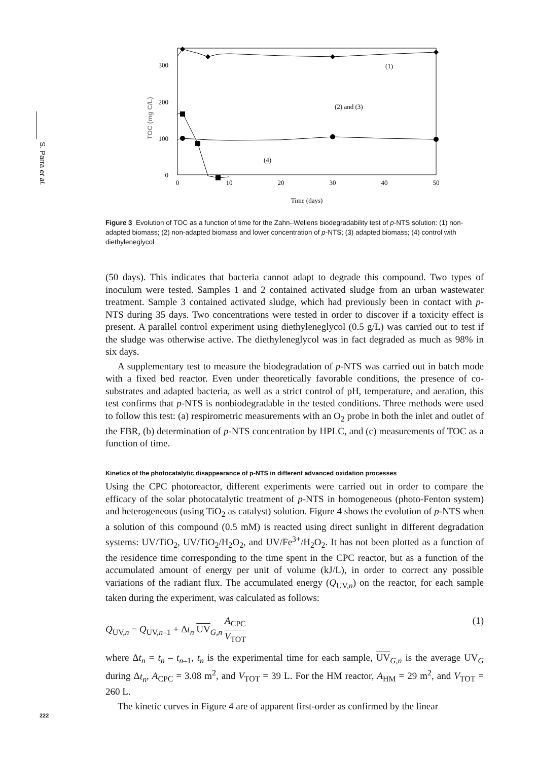S. Parra et al.
0
100
200
300
0
10
20
30
40
50
Time (days)
TOC (mg C/L)
(1)
(2) and (3)
(4)
Figure 3 Evolution of TOC as a function of time for the Zahn–Wellens biodegradability test of p-NTS solution: (1) non-adapted biomass; (2) non-adapted biomass and lower concentration of p-NTS; (3) adapted biomass; (4) control with diethyleneglycol
(50 days). This indicates that bacteria cannot adapt to degrade this compound. Two types of inoculum were tested. Samples 1 and 2 contained activated sludge from an urban waste­water treatment. Sample 3 contained activated sludge, which had previously been in con­tact with p-NTS during 35 days. Two concentrations were tested in order to discover if a toxicity effect is present. A parallel control experiment using diethyleneglycol (0.5 g/L) was carried out to test if the sludge was otherwise active. The diethyleneglycol was in fact degraded as much as 98% in six days.
A supplementary test to measure the biodegradation of p-NTS was carried out in batch mode with a fixed bed reactor. Even under theoretically favorable conditions, the presence of co-substrates and adapted bacteria, as well as a strict control of pH, temperature, and aer­ation, this test confirms that p-NTS is nonbiodegradable in the tested conditions. Three methods were used to follow this test: (a) respirometric measurements with an O<sub>2</sub> probe in both the inlet and outlet of the FBR, (b) determination of p-NTS concentration by HPLC, and (c) measurements of TOC as a function of time.
Kinetics of the photocatalytic disappearance of p-NTS in different advanced oxidation processes
Using the CPC photoreactor, different experiments were carried out in order to compare the efficacy of the solar photocatalytic treatment of p-NTS in homogeneous (photo-Fenton system) and heterogeneous (using TiO<sub>2</sub> as catalyst) solution. Figure 4 shows the evolution of p-NTS when a solution of this compound (0.5 mM) is reacted using direct sunlight in dif­ferent degradation systems: UV/TiO<sub>2</sub>, UV/TiO<sub>2</sub>/H<sub>2</sub>O<sub>2</sub>, and UV/Fe<sup>3+</sup>/H<sub>2</sub>O<sub>2</sub>. It has not been plotted as a function of the residence time corresponding to the time spent in the CPC reactor, but as a function of the accumulated amount of energy per unit of volume (kJ/L), in order to correct any possible variations of the radiant flux. The accumulated energy (Q<sub>UV,n</sub>) on the reactor, for each sample taken during the experiment, was calculated as follows:
Q<sub>UV,n</sub> = Q<sub>UV,n–1</sub> + Δt<sub>n</sub> UV<sub>G,n</sub> A<sub>CPC</sub> V<sub>TOT</sub> (1)
where Δt<sub>n</sub> = t<sub>n</sub> – t<sub>n–1</sub>, t<sub>n</sub> is the experimental time for each sample, UV<sub>G,n</sub> is the average UV<sub>G</sub> during Δt<sub>n</sub>, A<sub>CPC</sub> = 3.08 m<sup>2</sup>, and V<sub>TOT</sub> = 39 L. For the HM reactor, A<sub>HM</sub> = 29 m<sup>2</sup>, and V<sub>TOT</sub> = 260 L.
The kinetic curves in Figure 4 are of apparent first-order as confirmed by the linear
222